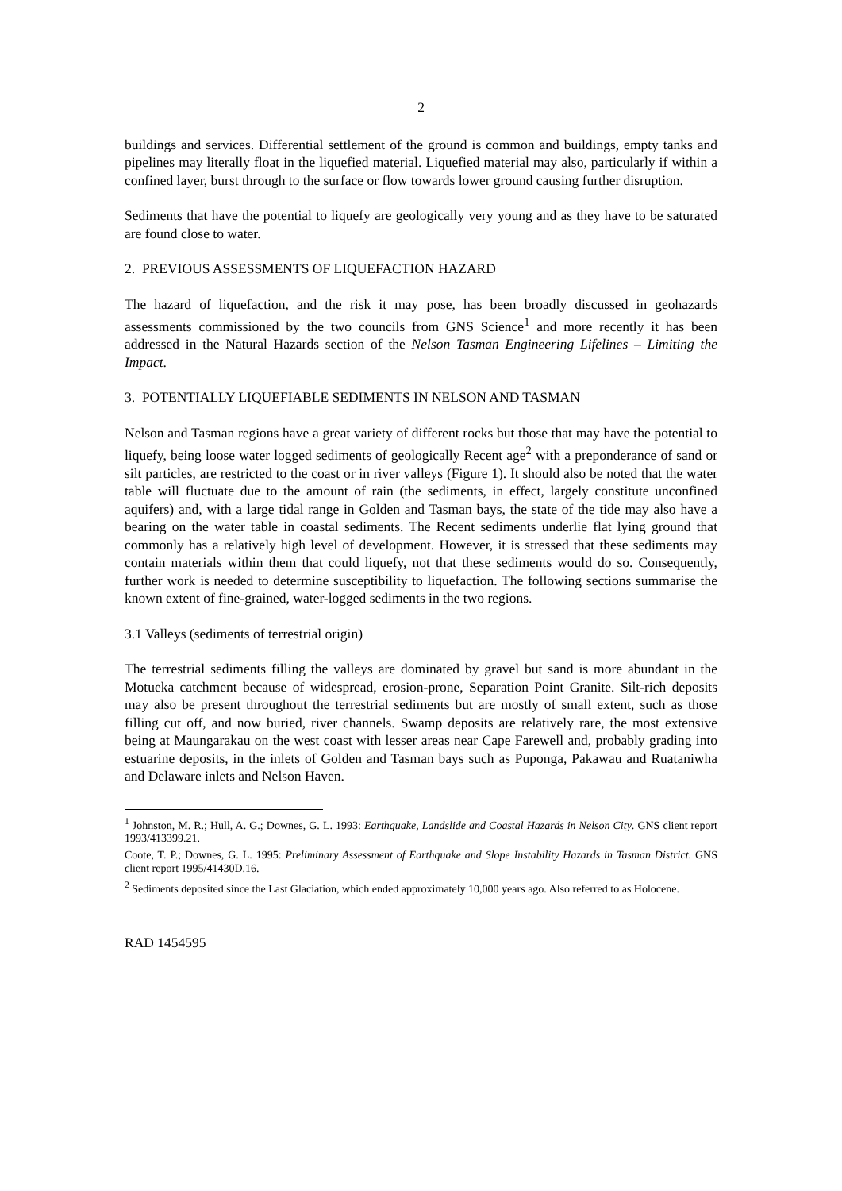2
buildings and services. Differential settlement of the ground is common and buildings, empty tanks and pipelines may literally float in the liquefied material. Liquefied material may also, particularly if within a confined layer, burst through to the surface or flow towards lower ground causing further disruption.
Sediments that have the potential to liquefy are geologically very young and as they have to be saturated are found close to water.
2. PREVIOUS ASSESSMENTS OF LIQUEFACTION HAZARD
The hazard of liquefaction, and the risk it may pose, has been broadly discussed in geohazards assessments commissioned by the two councils from GNS Science<sup>1</sup> and more recently it has been addressed in the Natural Hazards section of the Nelson Tasman Engineering Lifelines – Limiting the Impact.
3. POTENTIALLY LIQUEFIABLE SEDIMENTS IN NELSON AND TASMAN
Nelson and Tasman regions have a great variety of different rocks but those that may have the potential to liquefy, being loose water logged sediments of geologically Recent age<sup>2</sup> with a preponderance of sand or silt particles, are restricted to the coast or in river valleys (Figure 1). It should also be noted that the water table will fluctuate due to the amount of rain (the sediments, in effect, largely constitute unconfined aquifers) and, with a large tidal range in Golden and Tasman bays, the state of the tide may also have a bearing on the water table in coastal sediments. The Recent sediments underlie flat lying ground that commonly has a relatively high level of development. However, it is stressed that these sediments may contain materials within them that could liquefy, not that these sediments would do so. Consequently, further work is needed to determine susceptibility to liquefaction. The following sections summarise the known extent of fine-grained, water-logged sediments in the two regions.
3.1 Valleys (sediments of terrestrial origin)
The terrestrial sediments filling the valleys are dominated by gravel but sand is more abundant in the Motueka catchment because of widespread, erosion-prone, Separation Point Granite. Silt-rich deposits may also be present throughout the terrestrial sediments but are mostly of small extent, such as those filling cut off, and now buried, river channels. Swamp deposits are relatively rare, the most extensive being at Maungarakau on the west coast with lesser areas near Cape Farewell and, probably grading into estuarine deposits, in the inlets of Golden and Tasman bays such as Puponga, Pakawau and Ruataniwha and Delaware inlets and Nelson Haven.
<sup>1</sup> Johnston, M. R.; Hull, A. G.; Downes, G. L. 1993: Earthquake, Landslide and Coastal Hazards in Nelson City. GNS client report 1993/413399.21.
Coote, T. P.; Downes, G. L. 1995: Preliminary Assessment of Earthquake and Slope Instability Hazards in Tasman District. GNS client report 1995/41430D.16.
<sup>2</sup> Sediments deposited since the Last Glaciation, which ended approximately 10,000 years ago. Also referred to as Holocene.
RAD 1454595